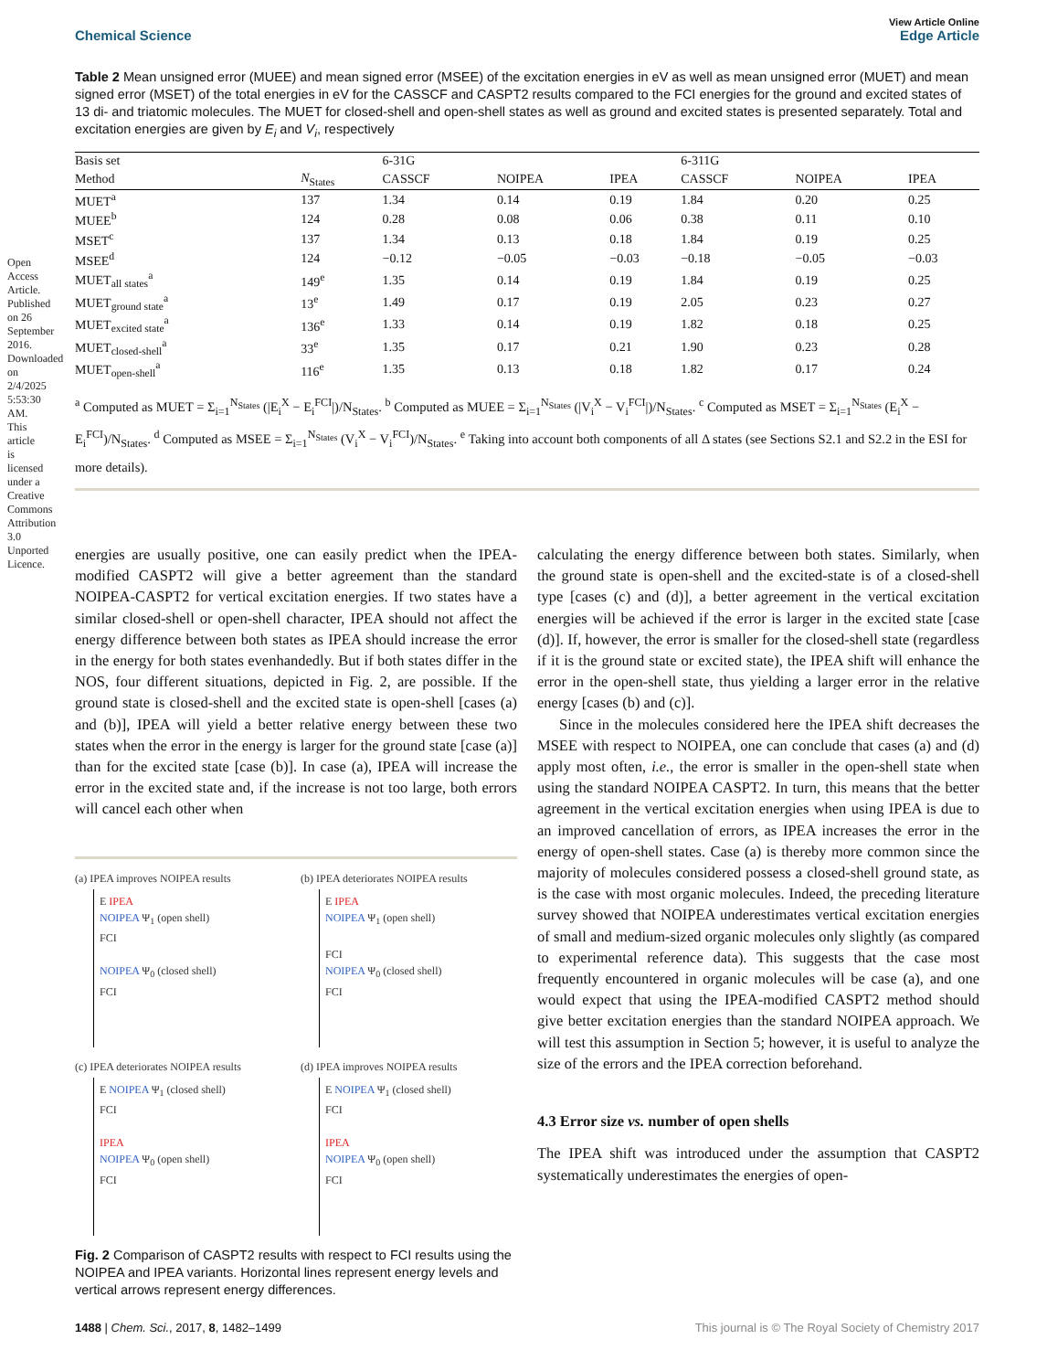Open Access Article. Published on 26 September 2016. Downloaded on 2/4/2025 5:53:30 AM. This article is licensed under a Creative Commons Attribution 3.0 Unported Licence.
View Article Online
Chemical Science Edge Article
Table 2 Mean unsigned error (MUEE) and mean signed error (MSEE) of the excitation energies in eV as well as mean unsigned error (MUET) and mean signed error (MSET) of the total energies in eV for the CASSCF and CASPT2 results compared to the FCI energies for the ground and excited states of 13 di- and triatomic molecules. The MUET for closed-shell and open-shell states as well as ground and excited states is presented separately. Total and excitation energies are given by E<sub>i</sub> and V<sub>i</sub>, respectively
| Basis set | | 6-31G | | | 6-311G | | |
| --- | --- | --- | --- | --- | --- | --- | --- |
| Method | N<sub>States</sub> | CASSCF | NOIPEA | IPEA | CASSCF | NOIPEA | IPEA |
| MUET<sup>a</sup> | 137 | 1.34 | 0.14 | 0.19 | 1.84 | 0.20 | 0.25 |
| MUEE<sup>b</sup> | 124 | 0.28 | 0.08 | 0.06 | 0.38 | 0.11 | 0.10 |
| MSET<sup>c</sup> | 137 | 1.34 | 0.13 | 0.18 | 1.84 | 0.19 | 0.25 |
| MSEE<sup>d</sup> | 124 | −0.12 | −0.05 | −0.03 | −0.18 | −0.05 | −0.03 |
| MUET<sub>all states</sub><sup>a</sup> | 149<sup>e</sup> | 1.35 | 0.14 | 0.19 | 1.84 | 0.19 | 0.25 |
| MUET<sub>ground state</sub><sup>a</sup> | 13<sup>e</sup> | 1.49 | 0.17 | 0.19 | 2.05 | 0.23 | 0.27 |
| MUET<sub>excited state</sub><sup>a</sup> | 136<sup>e</sup> | 1.33 | 0.14 | 0.19 | 1.82 | 0.18 | 0.25 |
| MUET<sub>closed-shell</sub><sup>a</sup> | 33<sup>e</sup> | 1.35 | 0.17 | 0.21 | 1.90 | 0.23 | 0.28 |
| MUET<sub>open-shell</sub><sup>a</sup> | 116<sup>e</sup> | 1.35 | 0.13 | 0.18 | 1.82 | 0.17 | 0.24 |
<sup>a</sup> Computed as MUET = Σ<sub>i=1</sub><sup>N<sub>States</sub></sup> (|E<sub>i</sub><sup>X</sup> − E<sub>i</sub><sup>FCI</sup>|)/N<sub>States</sub>. <sup>b</sup> Computed as MUEE = Σ<sub>i=1</sub><sup>N<sub>States</sub></sup> (|V<sub>i</sub><sup>X</sup> − V<sub>i</sub><sup>FCI</sup>|)/N<sub>States</sub>. <sup>c</sup> Computed as MSET = Σ<sub>i=1</sub><sup>N<sub>States</sub></sup> (E<sub>i</sub><sup>X</sup> − E<sub>i</sub><sup>FCI</sup>)/N<sub>States</sub>. <sup>d</sup> Computed as MSEE = Σ<sub>i=1</sub><sup>N<sub>States</sub></sup> (V<sub>i</sub><sup>X</sup> − V<sub>i</sub><sup>FCI</sup>)/N<sub>States</sub>. <sup>e</sup> Taking into account both components of all Δ states (see Sections S2.1 and S2.2 in the ESI for more details).
energies are usually positive, one can easily predict when the IPEA-modified CASPT2 will give a better agreement than the standard NOIPEA-CASPT2 for vertical excitation energies. If two states have a similar closed-shell or open-shell character, IPEA should not affect the energy difference between both states as IPEA should increase the error in the energy for both states evenhandedly. But if both states differ in the NOS, four different situations, depicted in Fig. 2, are possible. If the ground state is closed-shell and the excited state is open-shell [cases (a) and (b)], IPEA will yield a better relative energy between these two states when the error in the energy is larger for the ground state [case (a)] than for the excited state [case (b)]. In case (a), IPEA will increase the error in the excited state and, if the increase is not too large, both errors will cancel each other when
(a) IPEA improves NOIPEA results
E IPEA
NOIPEA Ψ<sub>1</sub> (open shell)
FCI
NOIPEA Ψ<sub>0</sub> (closed shell)
FCI
(b) IPEA deteriorates NOIPEA results
E IPEA
NOIPEA Ψ<sub>1</sub> (open shell)
FCI
NOIPEA Ψ<sub>0</sub> (closed shell)
FCI
(c) IPEA deteriorates NOIPEA results
E NOIPEA Ψ<sub>1</sub> (closed shell)
FCI
IPEA
NOIPEA Ψ<sub>0</sub> (open shell)
FCI
(d) IPEA improves NOIPEA results
E NOIPEA Ψ<sub>1</sub> (closed shell)
FCI
IPEA
NOIPEA Ψ<sub>0</sub> (open shell)
FCI
Fig. 2 Comparison of CASPT2 results with respect to FCI results using the NOIPEA and IPEA variants. Horizontal lines represent energy levels and vertical arrows represent energy differences.
calculating the energy difference between both states. Similarly, when the ground state is open-shell and the excited-state is of a closed-shell type [cases (c) and (d)], a better agreement in the vertical excitation energies will be achieved if the error is larger in the excited state [case (d)]. If, however, the error is smaller for the closed-shell state (regardless if it is the ground state or excited state), the IPEA shift will enhance the error in the open-shell state, thus yielding a larger error in the relative energy [cases (b) and (c)].
Since in the molecules considered here the IPEA shift decreases the MSEE with respect to NOIPEA, one can conclude that cases (a) and (d) apply most often, i.e., the error is smaller in the open-shell state when using the standard NOIPEA CASPT2. In turn, this means that the better agreement in the vertical excitation energies when using IPEA is due to an improved cancellation of errors, as IPEA increases the error in the energy of open-shell states. Case (a) is thereby more common since the majority of molecules considered possess a closed-shell ground state, as is the case with most organic molecules. Indeed, the preceding literature survey showed that NOIPEA underestimates vertical excitation energies of small and medium-sized organic molecules only slightly (as compared to experimental reference data). This suggests that the case most frequently encountered in organic molecules will be case (a), and one would expect that using the IPEA-modified CASPT2 method should give better excitation energies than the standard NOIPEA approach. We will test this assumption in Section 5; however, it is useful to analyze the size of the errors and the IPEA correction beforehand.
4.3 Error size vs. number of open shells
The IPEA shift was introduced under the assumption that CASPT2 systematically underestimates the energies of open-
1488 | Chem. Sci., 2017, 8, 1482–1499 This journal is © The Royal Society of Chemistry 2017